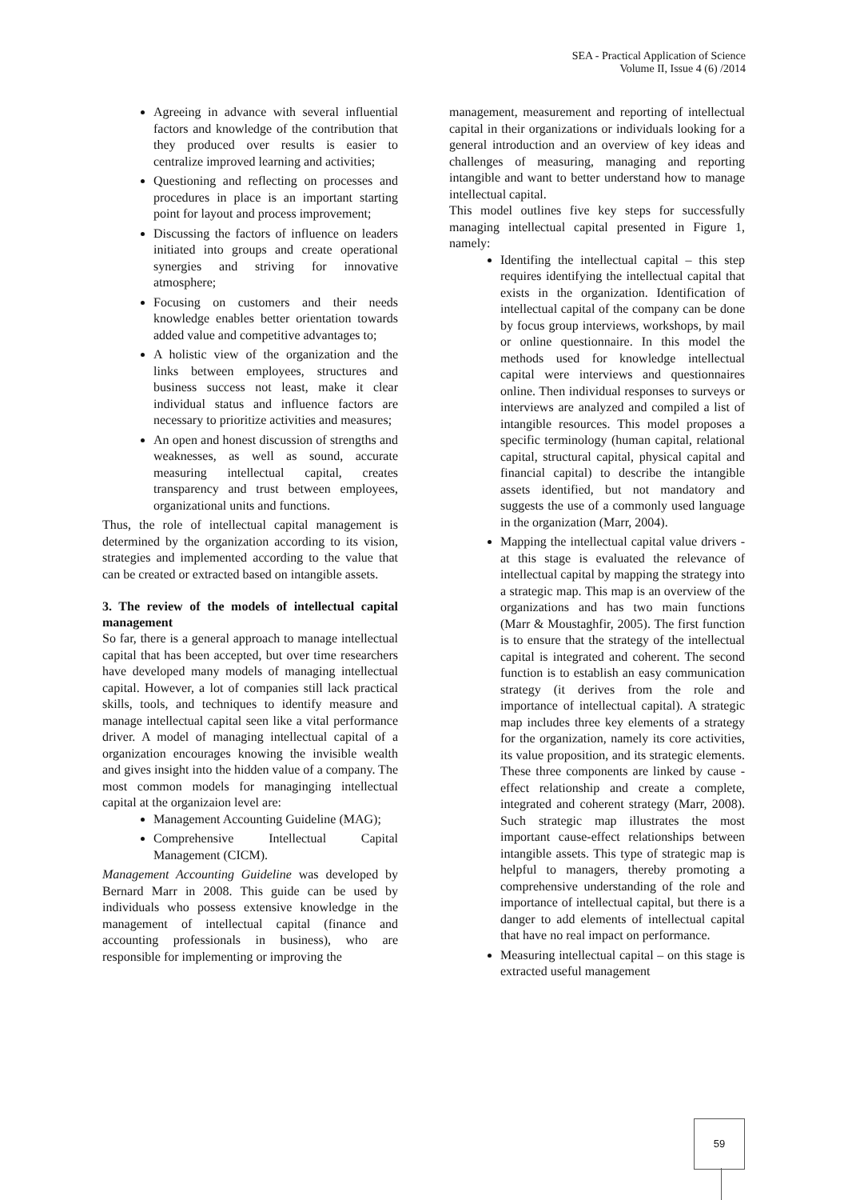SEA - Practical Application of Science
Volume II, Issue 4 (6) /2014
Agreeing in advance with several influential factors and knowledge of the contribution that they produced over results is easier to centralize improved learning and activities;
Questioning and reflecting on processes and procedures in place is an important starting point for layout and process improvement;
Discussing the factors of influence on leaders initiated into groups and create operational synergies and striving for innovative atmosphere;
Focusing on customers and their needs knowledge enables better orientation towards added value and competitive advantages to;
A holistic view of the organization and the links between employees, structures and business success not least, make it clear individual status and influence factors are necessary to prioritize activities and measures;
An open and honest discussion of strengths and weaknesses, as well as sound, accurate measuring intellectual capital, creates transparency and trust between employees, organizational units and functions.
Thus, the role of intellectual capital management is determined by the organization according to its vision, strategies and implemented according to the value that can be created or extracted based on intangible assets.
3. The review of the models of intellectual capital management
So far, there is a general approach to manage intellectual capital that has been accepted, but over time researchers have developed many models of managing intellectual capital. However, a lot of companies still lack practical skills, tools, and techniques to identify measure and manage intellectual capital seen like a vital performance driver. A model of managing intellectual capital of a organization encourages knowing the invisible wealth and gives insight into the hidden value of a company. The most common models for managinging intellectual capital at the organizaion level are:
Management Accounting Guideline (MAG);
Comprehensive Intellectual Capital Management (CICM).
Management Accounting Guideline was developed by Bernard Marr in 2008. This guide can be used by individuals who possess extensive knowledge in the management of intellectual capital (finance and accounting professionals in business), who are responsible for implementing or improving the
management, measurement and reporting of intellectual capital in their organizations or individuals looking for a general introduction and an overview of key ideas and challenges of measuring, managing and reporting intangible and want to better understand how to manage intellectual capital.
This model outlines five key steps for successfully managing intellectual capital presented in Figure 1, namely:
Identifing the intellectual capital – this step requires identifying the intellectual capital that exists in the organization. Identification of intellectual capital of the company can be done by focus group interviews, workshops, by mail or online questionnaire. In this model the methods used for knowledge intellectual capital were interviews and questionnaires online. Then individual responses to surveys or interviews are analyzed and compiled a list of intangible resources. This model proposes a specific terminology (human capital, relational capital, structural capital, physical capital and financial capital) to describe the intangible assets identified, but not mandatory and suggests the use of a commonly used language in the organization (Marr, 2004).
Mapping the intellectual capital value drivers - at this stage is evaluated the relevance of intellectual capital by mapping the strategy into a strategic map. This map is an overview of the organizations and has two main functions (Marr & Moustaghfir, 2005). The first function is to ensure that the strategy of the intellectual capital is integrated and coherent. The second function is to establish an easy communication strategy (it derives from the role and importance of intellectual capital). A strategic map includes three key elements of a strategy for the organization, namely its core activities, its value proposition, and its strategic elements. These three components are linked by cause - effect relationship and create a complete, integrated and coherent strategy (Marr, 2008). Such strategic map illustrates the most important cause-effect relationships between intangible assets. This type of strategic map is helpful to managers, thereby promoting a comprehensive understanding of the role and importance of intellectual capital, but there is a danger to add elements of intellectual capital that have no real impact on performance.
Measuring intellectual capital – on this stage is extracted useful management
59